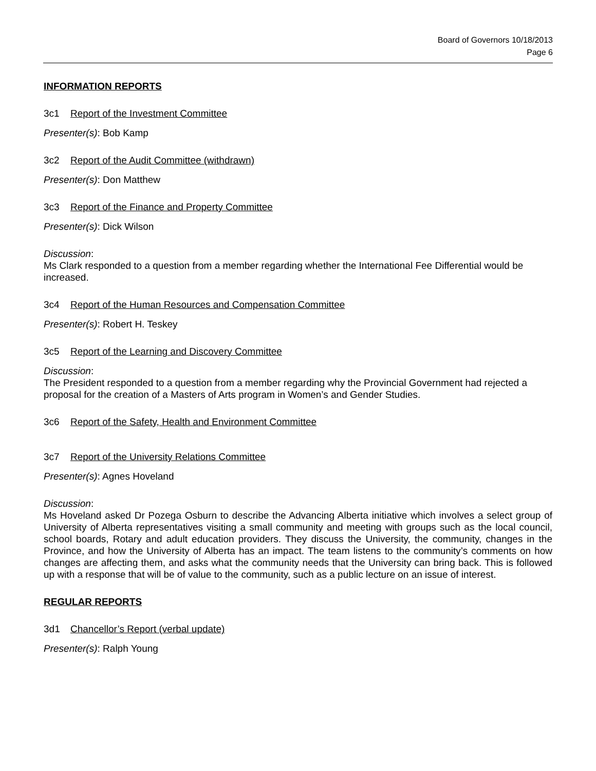Board of Governors 10/18/2013
Page 6
INFORMATION REPORTS
3c1 Report of the Investment Committee
Presenter(s): Bob Kamp
3c2 Report of the Audit Committee (withdrawn)
Presenter(s): Don Matthew
3c3 Report of the Finance and Property Committee
Presenter(s): Dick Wilson
Discussion:
Ms Clark responded to a question from a member regarding whether the International Fee Differential would be increased.
3c4 Report of the Human Resources and Compensation Committee
Presenter(s): Robert H. Teskey
3c5 Report of the Learning and Discovery Committee
Discussion:
The President responded to a question from a member regarding why the Provincial Government had rejected a proposal for the creation of a Masters of Arts program in Women’s and Gender Studies.
3c6 Report of the Safety, Health and Environment Committee
3c7 Report of the University Relations Committee
Presenter(s): Agnes Hoveland
Discussion:
Ms Hoveland asked Dr Pozega Osburn to describe the Advancing Alberta initiative which involves a select group of University of Alberta representatives visiting a small community and meeting with groups such as the local council, school boards, Rotary and adult education providers. They discuss the University, the community, changes in the Province, and how the University of Alberta has an impact. The team listens to the community’s comments on how changes are affecting them, and asks what the community needs that the University can bring back. This is followed up with a response that will be of value to the community, such as a public lecture on an issue of interest.
REGULAR REPORTS
3d1 Chancellor’s Report (verbal update)
Presenter(s): Ralph Young